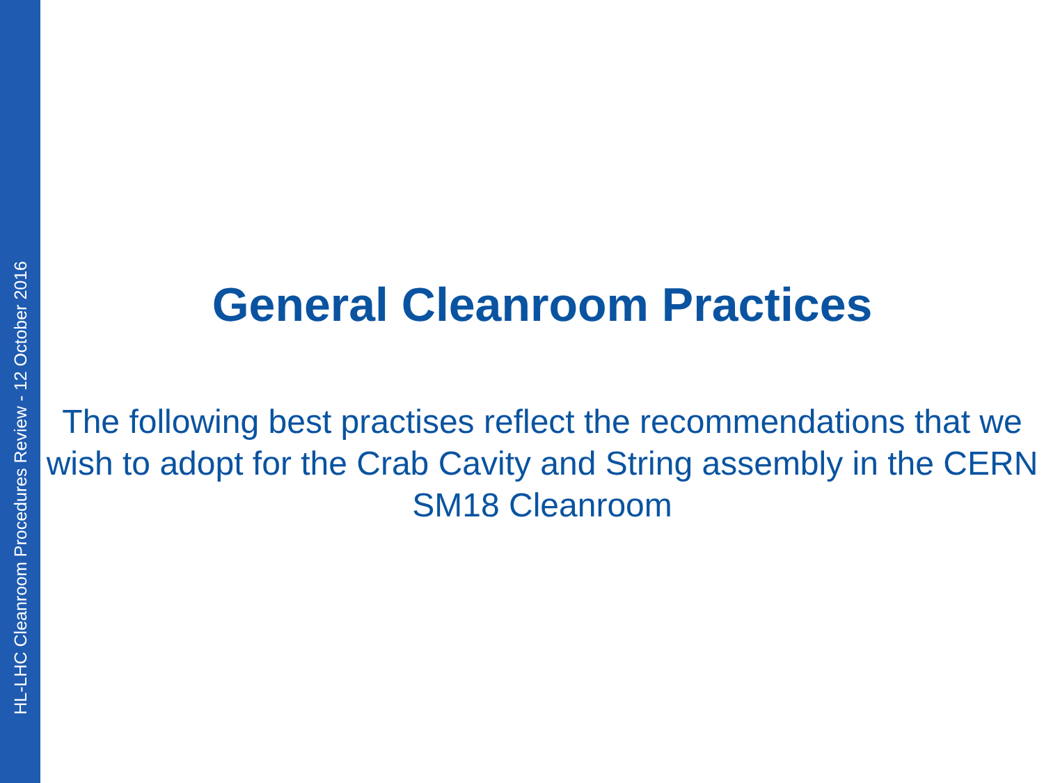HL-LHC Cleanroom Procedures Review - 12 October 2016
General Cleanroom Practices
The following best practises reflect the recommendations that we wish to adopt for the Crab Cavity and String assembly in the CERN SM18 Cleanroom